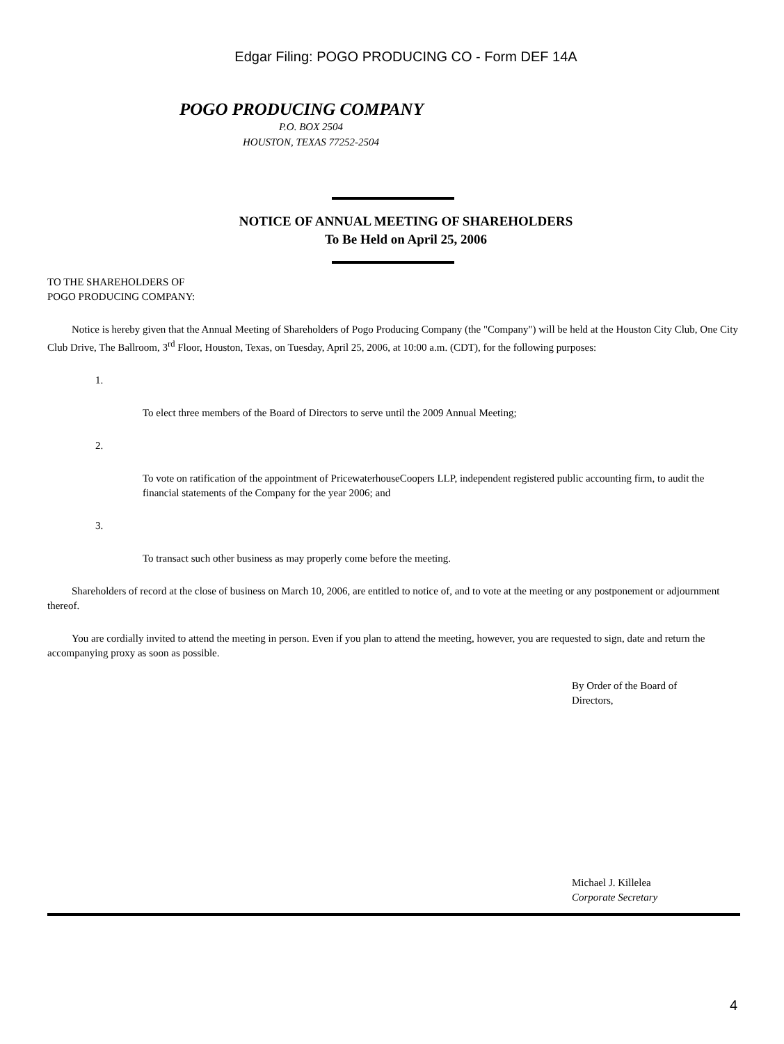Edgar Filing: POGO PRODUCING CO - Form DEF 14A
POGO PRODUCING COMPANY
P.O. BOX 2504
HOUSTON, TEXAS 77252-2504
NOTICE OF ANNUAL MEETING OF SHAREHOLDERS
To Be Held on April 25, 2006
TO THE SHAREHOLDERS OF
POGO PRODUCING COMPANY:
Notice is hereby given that the Annual Meeting of Shareholders of Pogo Producing Company (the "Company") will be held at the Houston City Club, One City Club Drive, The Ballroom, 3<sup>rd</sup> Floor, Houston, Texas, on Tuesday, April 25, 2006, at 10:00 a.m. (CDT), for the following purposes:
1.
To elect three members of the Board of Directors to serve until the 2009 Annual Meeting;
2.
To vote on ratification of the appointment of PricewaterhouseCoopers LLP, independent registered public accounting firm, to audit the financial statements of the Company for the year 2006; and
3.
To transact such other business as may properly come before the meeting.
Shareholders of record at the close of business on March 10, 2006, are entitled to notice of, and to vote at the meeting or any postponement or adjournment thereof.
You are cordially invited to attend the meeting in person. Even if you plan to attend the meeting, however, you are requested to sign, date and return the accompanying proxy as soon as possible.
By Order of the Board of
Directors,
Michael J. Killelea
Corporate Secretary
4